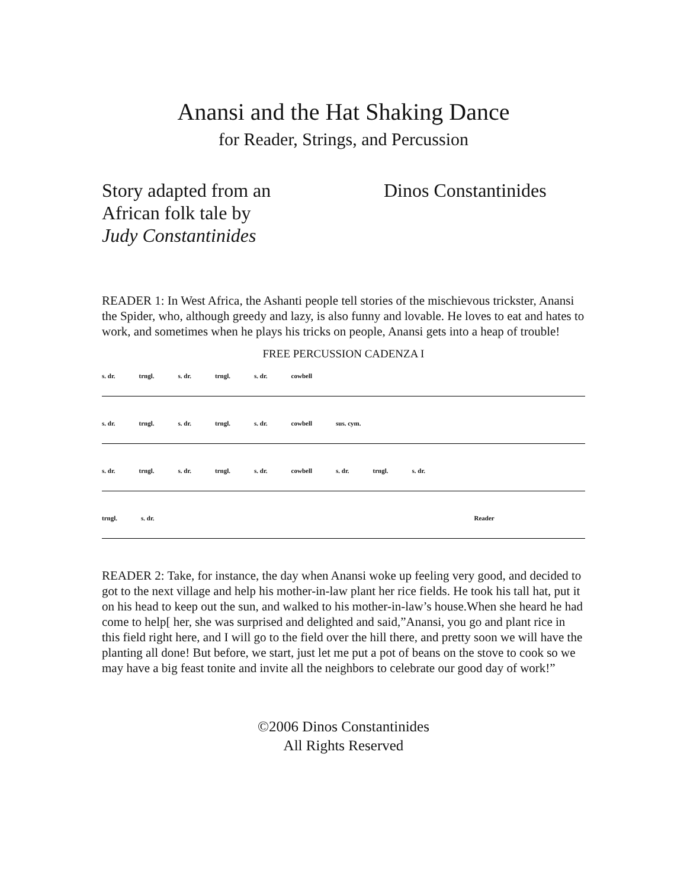Anansi and the Hat Shaking Dance
for Reader, Strings, and Percussion
Story adapted from an
African folk tale by
Judy Constantinides
Dinos Constantinides
READER 1: In West Africa, the Ashanti people tell stories of the mischievous trickster, Anansi the Spider, who, although greedy and lazy, is also funny and lovable. He loves to eat and hates to work, and sometimes when he plays his tricks on people, Anansi gets into a heap of trouble!
FREE PERCUSSION CADENZA I
s. dr. trngl. s. dr. trngl. s. dr. cowbell
s. dr. trngl. s. dr. trngl. s. dr. cowbell sus. cym.
s. dr. trngl. s. dr. trngl. s. dr. cowbell s. dr. trngl. s. dr.
trngl. s. dr. Reader
READER 2: Take, for instance, the day when Anansi woke up feeling very good, and decided to got to the next village and help his mother-in-law plant her rice fields. He took his tall hat, put it on his head to keep out the sun, and walked to his mother-in-law’s house.When she heard he had come to help[ her, she was surprised and delighted and said,”Anansi, you go and plant rice in this field right here, and I will go to the field over the hill there, and pretty soon we will have the planting all done! But before, we start, just let me put a pot of beans on the stove to cook so we may have a big feast tonite and invite all the neighbors to celebrate our good day of work!”
©2006 Dinos Constantinides
All Rights Reserved